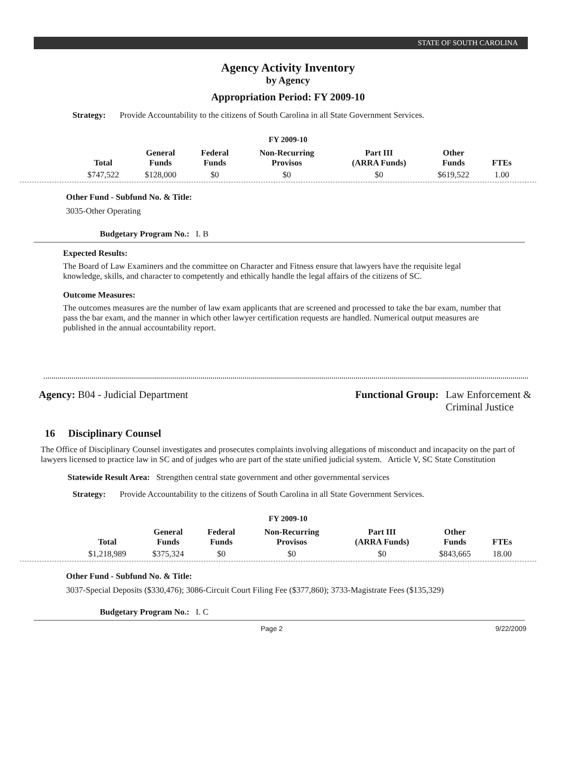STATE OF SOUTH CAROLINA
Agency Activity Inventory
by Agency
Appropriation Period: FY 2009-10
Strategy: Provide Accountability to the citizens of South Carolina in all State Government Services.
FY 2009-10
| Total | General Funds | Federal Funds | Non-Recurring Provisos | Part III (ARRA Funds) | Other Funds | FTEs |
| --- | --- | --- | --- | --- | --- | --- |
| $747,522 | $128,000 | $0 | $0 | $0 | $619,522 | 1.00 |
Other Fund - Subfund No. & Title:
3035-Other Operating
Budgetary Program No.: I. B
Expected Results:
The Board of Law Examiners and the committee on Character and Fitness ensure that lawyers have the requisite legal knowledge, skills, and character to competently and ethically handle the legal affairs of the citizens of SC.
Outcome Measures:
The outcomes measures are the number of law exam applicants that are screened and processed to take the bar exam, number that pass the bar exam, and the manner in which other lawyer certification requests are handled. Numerical output measures are published in the annual accountability report.
Agency: B04 - Judicial Department
Functional Group: Law Enforcement &
Criminal Justice
16 Disciplinary Counsel
The Office of Disciplinary Counsel investigates and prosecutes complaints involving allegations of misconduct and incapacity on the part of lawyers licensed to practice law in SC and of judges who are part of the state unified judicial system. Article V, SC State Constitution
Statewide Result Area: Strengthen central state government and other governmental services
Strategy: Provide Accountability to the citizens of South Carolina in all State Government Services.
FY 2009-10
| Total | General Funds | Federal Funds | Non-Recurring Provisos | Part III (ARRA Funds) | Other Funds | FTEs |
| --- | --- | --- | --- | --- | --- | --- |
| $1,218,989 | $375,324 | $0 | $0 | $0 | $843,665 | 18.00 |
Other Fund - Subfund No. & Title:
3037-Special Deposits ($330,476); 3086-Circuit Court Filing Fee ($377,860); 3733-Magistrate Fees ($135,329)
Budgetary Program No.: I. C
Page 2 9/22/2009